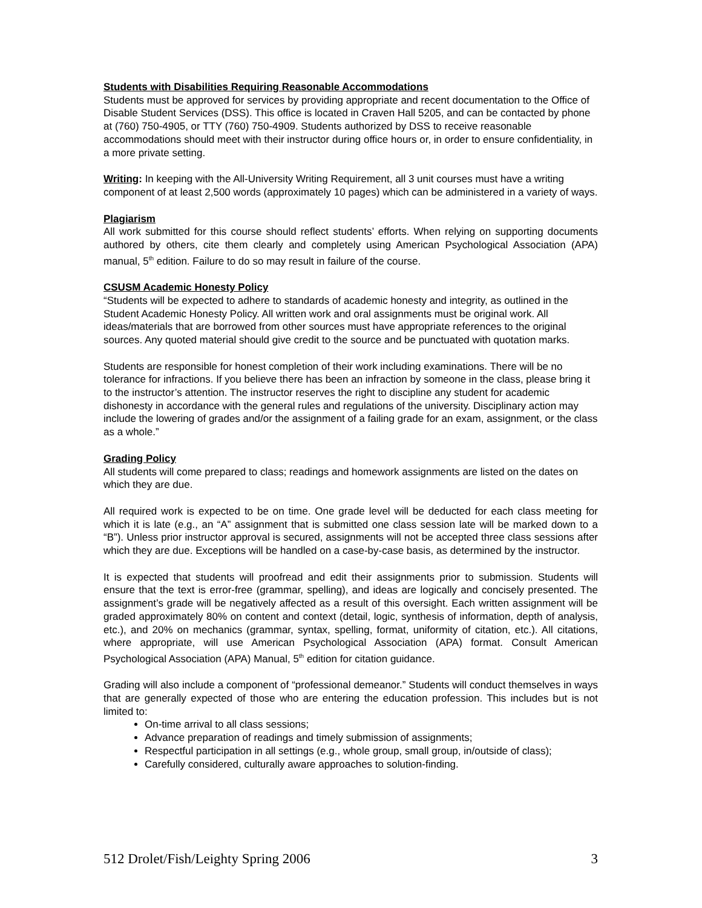Students with Disabilities Requiring Reasonable Accommodations
Students must be approved for services by providing appropriate and recent documentation to the Office of Disable Student Services (DSS). This office is located in Craven Hall 5205, and can be contacted by phone at (760) 750-4905, or TTY (760) 750-4909. Students authorized by DSS to receive reasonable accommodations should meet with their instructor during office hours or, in order to ensure confidentiality, in a more private setting.
Writing: In keeping with the All-University Writing Requirement, all 3 unit courses must have a writing component of at least 2,500 words (approximately 10 pages) which can be administered in a variety of ways.
Plagiarism
All work submitted for this course should reflect students’ efforts. When relying on supporting documents authored by others, cite them clearly and completely using American Psychological Association (APA) manual, 5<sup>th</sup> edition. Failure to do so may result in failure of the course.
CSUSM Academic Honesty Policy
“Students will be expected to adhere to standards of academic honesty and integrity, as outlined in the Student Academic Honesty Policy. All written work and oral assignments must be original work. All ideas/materials that are borrowed from other sources must have appropriate references to the original sources. Any quoted material should give credit to the source and be punctuated with quotation marks.
Students are responsible for honest completion of their work including examinations. There will be no tolerance for infractions. If you believe there has been an infraction by someone in the class, please bring it to the instructor’s attention. The instructor reserves the right to discipline any student for academic dishonesty in accordance with the general rules and regulations of the university. Disciplinary action may include the lowering of grades and/or the assignment of a failing grade for an exam, assignment, or the class as a whole.”
Grading Policy
All students will come prepared to class; readings and homework assignments are listed on the dates on which they are due.
All required work is expected to be on time. One grade level will be deducted for each class meeting for which it is late (e.g., an “A” assignment that is submitted one class session late will be marked down to a “B”). Unless prior instructor approval is secured, assignments will not be accepted three class sessions after which they are due. Exceptions will be handled on a case-by-case basis, as determined by the instructor.
It is expected that students will proofread and edit their assignments prior to submission. Students will ensure that the text is error-free (grammar, spelling), and ideas are logically and concisely presented. The assignment’s grade will be negatively affected as a result of this oversight. Each written assignment will be graded approximately 80% on content and context (detail, logic, synthesis of information, depth of analysis, etc.), and 20% on mechanics (grammar, syntax, spelling, format, uniformity of citation, etc.). All citations, where appropriate, will use American Psychological Association (APA) format. Consult American Psychological Association (APA) Manual, 5<sup>th</sup> edition for citation guidance.
Grading will also include a component of “professional demeanor.” Students will conduct themselves in ways that are generally expected of those who are entering the education profession. This includes but is not limited to:
On-time arrival to all class sessions;
Advance preparation of readings and timely submission of assignments;
Respectful participation in all settings (e.g., whole group, small group, in/outside of class);
Carefully considered, culturally aware approaches to solution-finding.
512 Drolet/Fish/Leighty Spring 2006 3